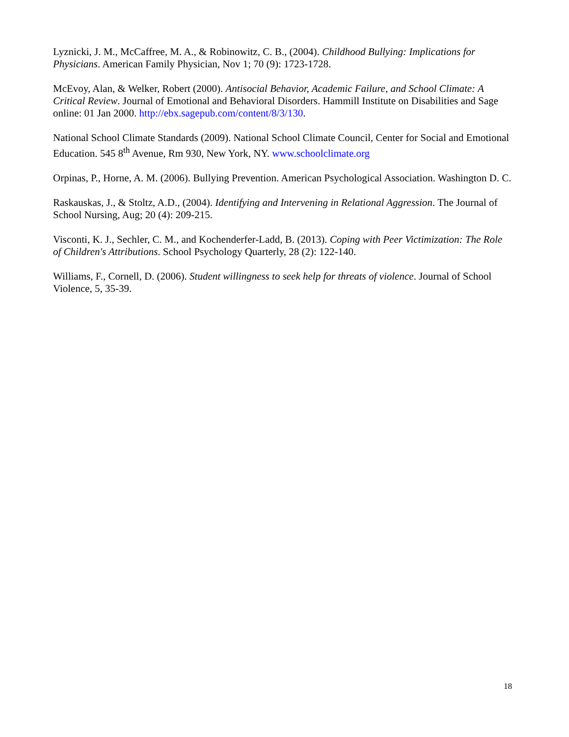Lyznicki, J. M., McCaffree, M. A., & Robinowitz, C. B., (2004). Childhood Bullying: Implications for Physicians. American Family Physician, Nov 1; 70 (9): 1723-1728.
McEvoy, Alan, & Welker, Robert (2000). Antisocial Behavior, Academic Failure, and School Climate: A Critical Review. Journal of Emotional and Behavioral Disorders. Hammill Institute on Disabilities and Sage online: 01 Jan 2000. http://ebx.sagepub.com/content/8/3/130.
National School Climate Standards (2009). National School Climate Council, Center for Social and Emotional Education. 545 8<sup>th</sup> Avenue, Rm 930, New York, NY. www.schoolclimate.org
Orpinas, P., Horne, A. M. (2006). Bullying Prevention. American Psychological Association. Washington D. C.
Raskauskas, J., & Stoltz, A.D., (2004). Identifying and Intervening in Relational Aggression. The Journal of School Nursing, Aug; 20 (4): 209-215.
Visconti, K. J., Sechler, C. M., and Kochenderfer-Ladd, B. (2013). Coping with Peer Victimization: The Role of Children's Attributions. School Psychology Quarterly, 28 (2): 122-140.
Williams, F., Cornell, D. (2006). Student willingness to seek help for threats of violence. Journal of School Violence, 5, 35-39.
18